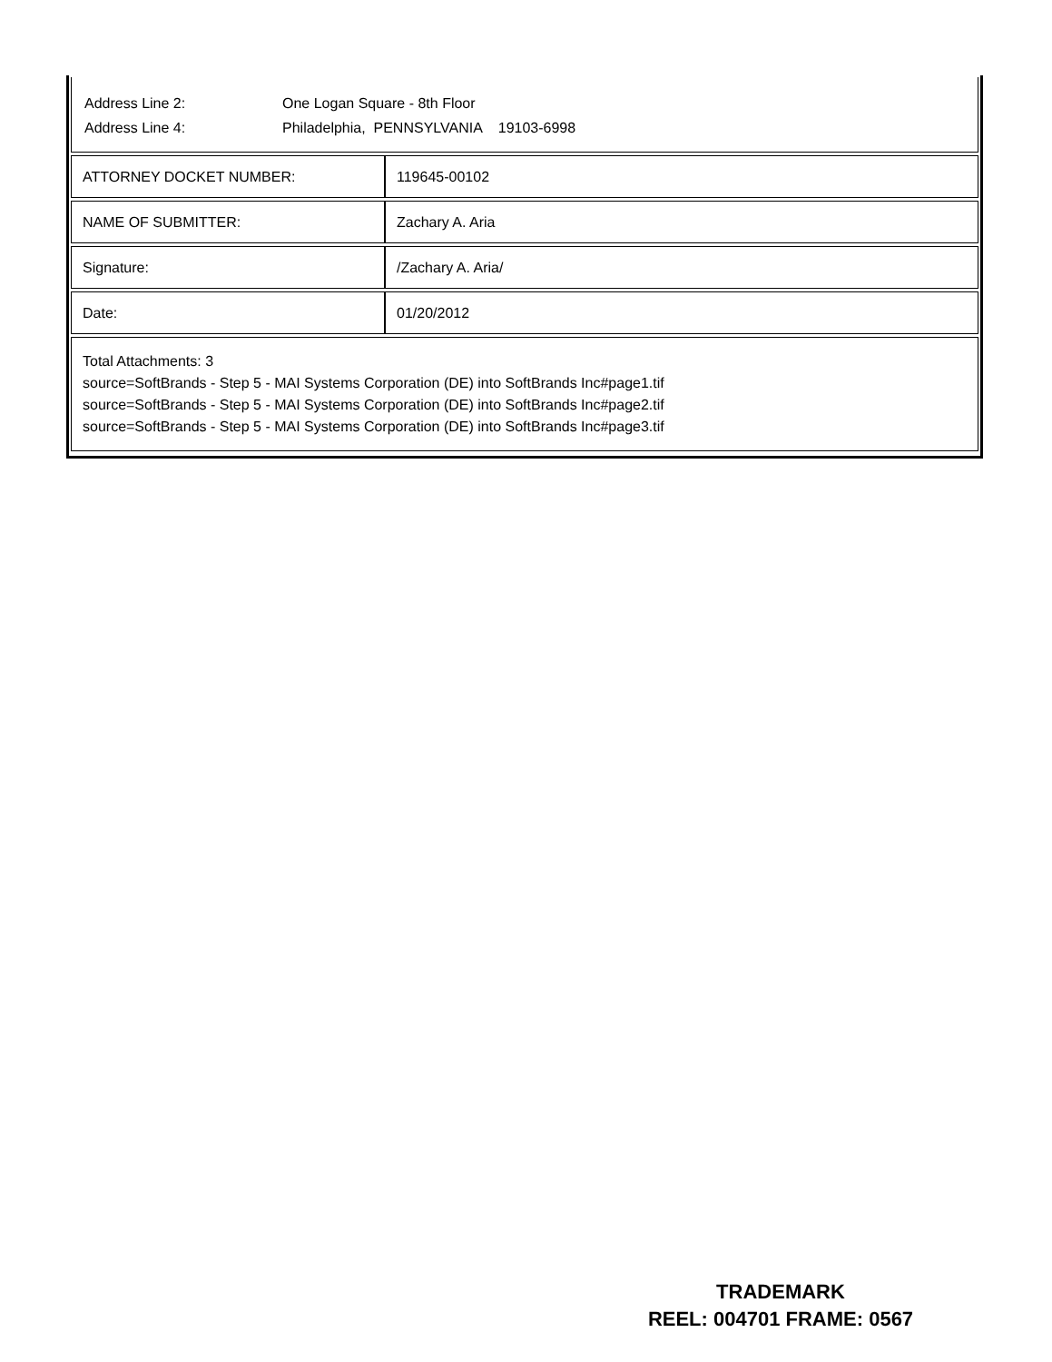Address Line 2: One Logan Square - 8th Floor
Address Line 4: Philadelphia, PENNSYLVANIA 19103-6998
| ATTORNEY DOCKET NUMBER: | 119645-00102 |
| NAME OF SUBMITTER: | Zachary A. Aria |
| Signature: | /Zachary A. Aria/ |
| Date: | 01/20/2012 |
| Total Attachments: 3 source=SoftBrands - Step 5 - MAI Systems Corporation (DE) into SoftBrands Inc#page1.tif source=SoftBrands - Step 5 - MAI Systems Corporation (DE) into SoftBrands Inc#page2.tif source=SoftBrands - Step 5 - MAI Systems Corporation (DE) into SoftBrands Inc#page3.tif | |
TRADEMARK
REEL: 004701 FRAME: 0567